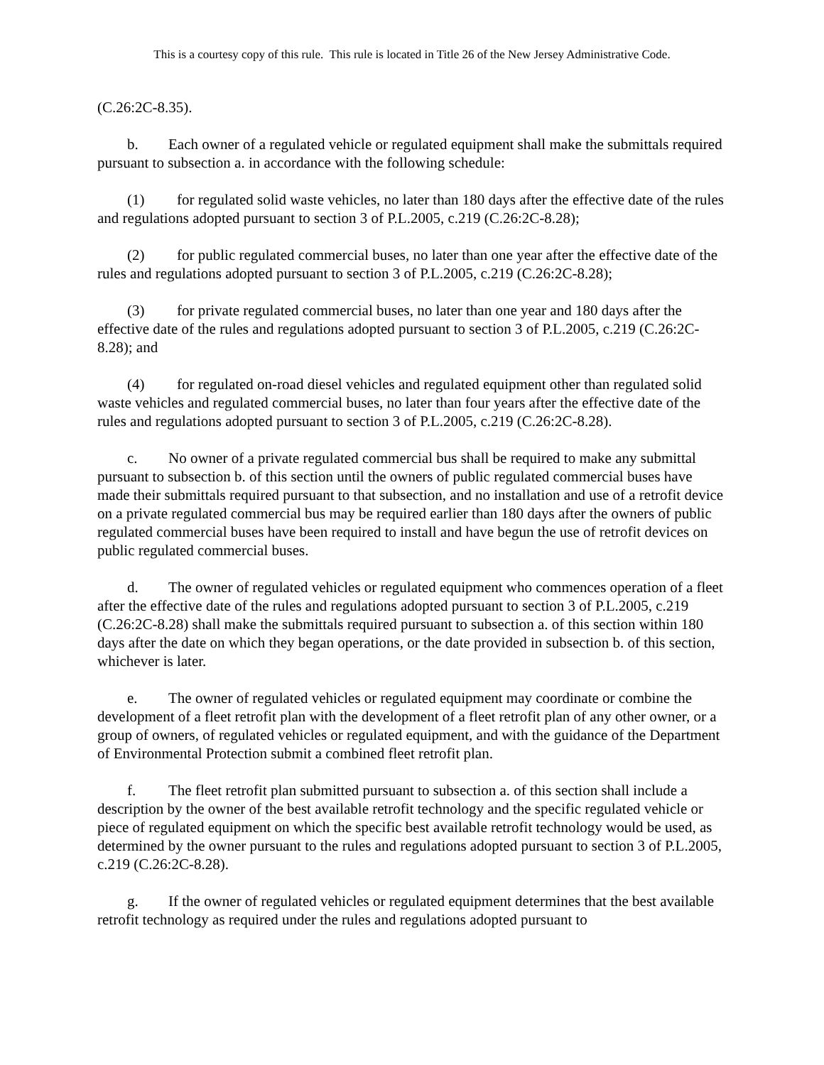This is a courtesy copy of this rule. This rule is located in Title 26 of the New Jersey Administrative Code.
(C.26:2C-8.35).
b. Each owner of a regulated vehicle or regulated equipment shall make the submittals required pursuant to subsection a. in accordance with the following schedule:
(1) for regulated solid waste vehicles, no later than 180 days after the effective date of the rules and regulations adopted pursuant to section 3 of P.L.2005, c.219 (C.26:2C-8.28);
(2) for public regulated commercial buses, no later than one year after the effective date of the rules and regulations adopted pursuant to section 3 of P.L.2005, c.219 (C.26:2C-8.28);
(3) for private regulated commercial buses, no later than one year and 180 days after the effective date of the rules and regulations adopted pursuant to section 3 of P.L.2005, c.219 (C.26:2C-8.28); and
(4) for regulated on-road diesel vehicles and regulated equipment other than regulated solid waste vehicles and regulated commercial buses, no later than four years after the effective date of the rules and regulations adopted pursuant to section 3 of P.L.2005, c.219 (C.26:2C-8.28).
c. No owner of a private regulated commercial bus shall be required to make any submittal pursuant to subsection b. of this section until the owners of public regulated commercial buses have made their submittals required pursuant to that subsection, and no installation and use of a retrofit device on a private regulated commercial bus may be required earlier than 180 days after the owners of public regulated commercial buses have been required to install and have begun the use of retrofit devices on public regulated commercial buses.
d. The owner of regulated vehicles or regulated equipment who commences operation of a fleet after the effective date of the rules and regulations adopted pursuant to section 3 of P.L.2005, c.219 (C.26:2C-8.28) shall make the submittals required pursuant to subsection a. of this section within 180 days after the date on which they began operations, or the date provided in subsection b. of this section, whichever is later.
e. The owner of regulated vehicles or regulated equipment may coordinate or combine the development of a fleet retrofit plan with the development of a fleet retrofit plan of any other owner, or a group of owners, of regulated vehicles or regulated equipment, and with the guidance of the Department of Environmental Protection submit a combined fleet retrofit plan.
f. The fleet retrofit plan submitted pursuant to subsection a. of this section shall include a description by the owner of the best available retrofit technology and the specific regulated vehicle or piece of regulated equipment on which the specific best available retrofit technology would be used, as determined by the owner pursuant to the rules and regulations adopted pursuant to section 3 of P.L.2005, c.219 (C.26:2C-8.28).
g. If the owner of regulated vehicles or regulated equipment determines that the best available retrofit technology as required under the rules and regulations adopted pursuant to